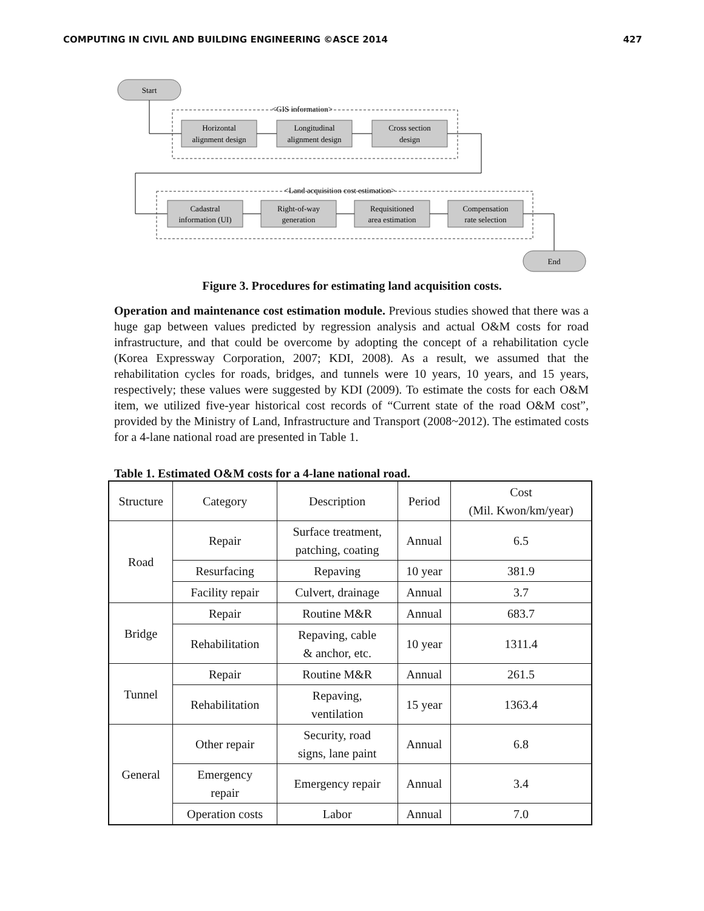COMPUTING IN CIVIL AND BUILDING ENGINEERING ©ASCE 2014 427
Start
<GIS information>
Horizontal
alignment design
Longitudinal
alignment design
Cross section
design
<Land acquisition cost estimation>
Cadastral
information (UI)
Right-of-way
generation
Requisitioned
area estimation
Compensation
rate selection
End
Figure 3. Procedures for estimating land acquisition costs.
Operation and maintenance cost estimation module. Previous studies showed that there was a huge gap between values predicted by regression analysis and actual O&M costs for road infrastructure, and that could be overcome by adopting the concept of a rehabilitation cycle (Korea Expressway Corporation, 2007; KDI, 2008). As a result, we assumed that the rehabilitation cycles for roads, bridges, and tunnels were 10 years, 10 years, and 15 years, respectively; these values were suggested by KDI (2009). To estimate the costs for each O&M item, we utilized five-year historical cost records of “Current state of the road O&M cost”, provided by the Ministry of Land, Infrastructure and Transport (2008~2012). The estimated costs for a 4-lane national road are presented in Table 1.
Table 1. Estimated O&M costs for a 4-lane national road.
| Structure | Category | Description | Period | Cost (Mil. Kwon/km/year) |
| --- | --- | --- | --- | --- |
| Road | Repair | Surface treatment, patching, coating | Annual | 6.5 |
| | Resurfacing | Repaving | 10 year | 381.9 |
| | Facility repair | Culvert, drainage | Annual | 3.7 |
| Bridge | Repair | Routine M&R | Annual | 683.7 |
| | Rehabilitation | Repaving, cable & anchor, etc. | 10 year | 1311.4 |
| Tunnel | Repair | Routine M&R | Annual | 261.5 |
| | Rehabilitation | Repaving, ventilation | 15 year | 1363.4 |
| General | Other repair | Security, road signs, lane paint | Annual | 6.8 |
| | Emergency repair | Emergency repair | Annual | 3.4 |
| | Operation costs | Labor | Annual | 7.0 |